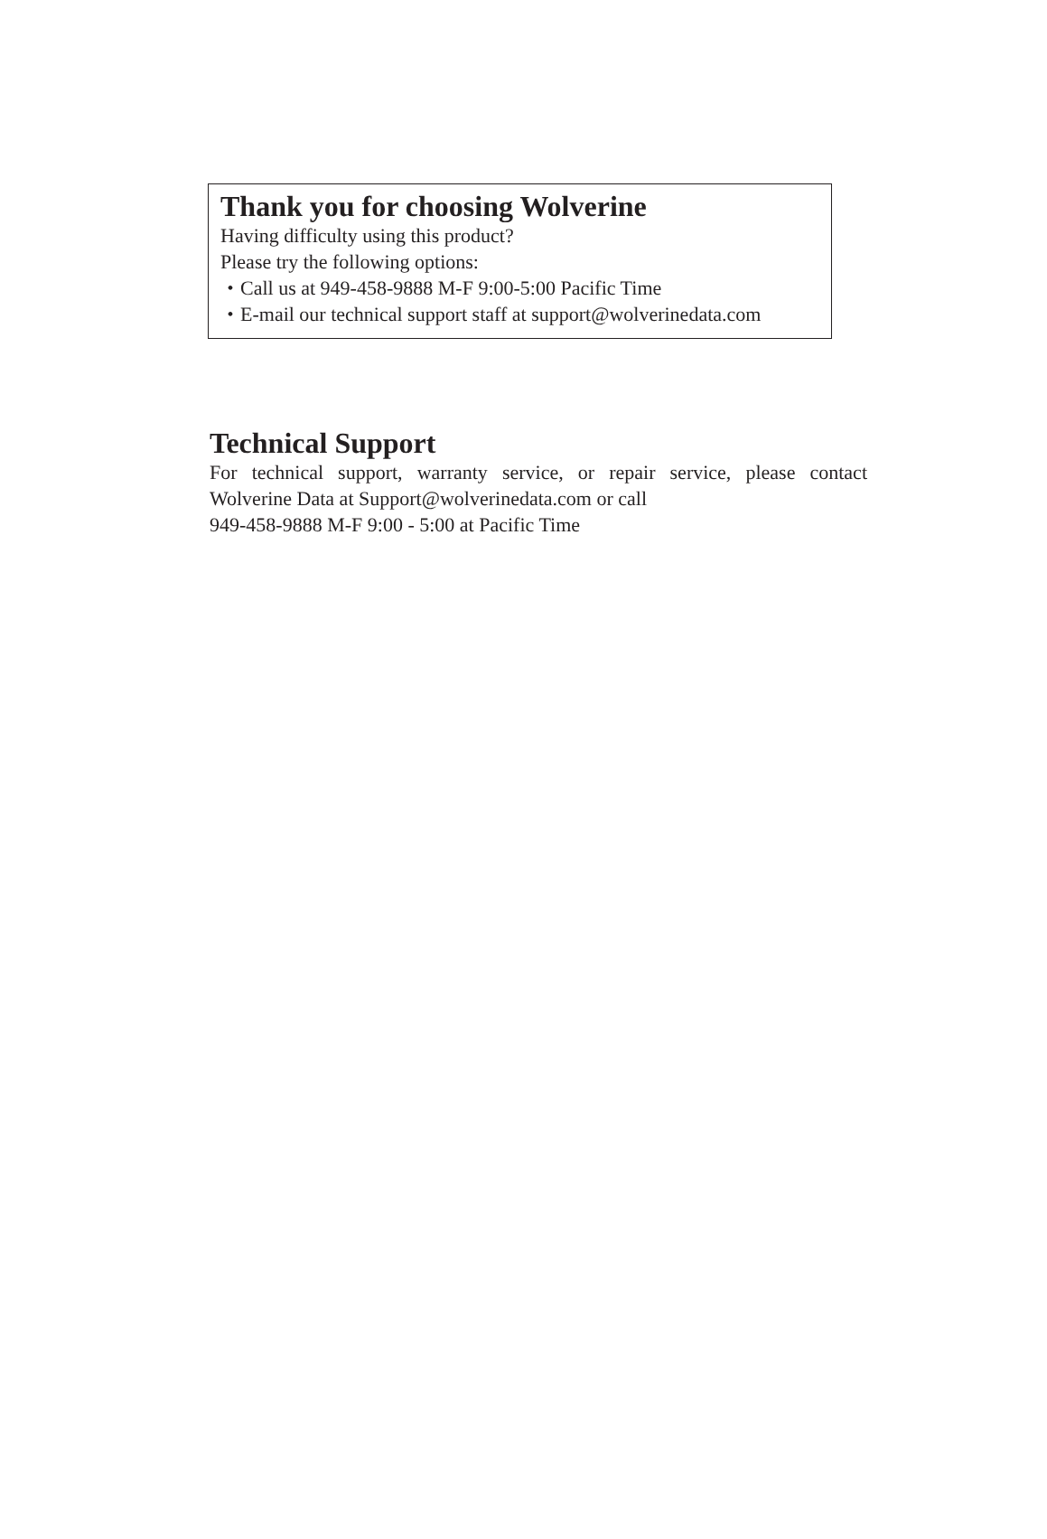Thank you for choosing Wolverine
Having difficulty using this product?
Please try the following options:
・Call us at 949-458-9888 M-F 9:00-5:00 Pacific Time
・E-mail our technical support staff at support@wolverinedata.com
Technical Support
For technical support, warranty service, or repair service, please contact Wolverine Data at Support@wolverinedata.com or call
949-458-9888 M-F 9:00 - 5:00 at Pacific Time